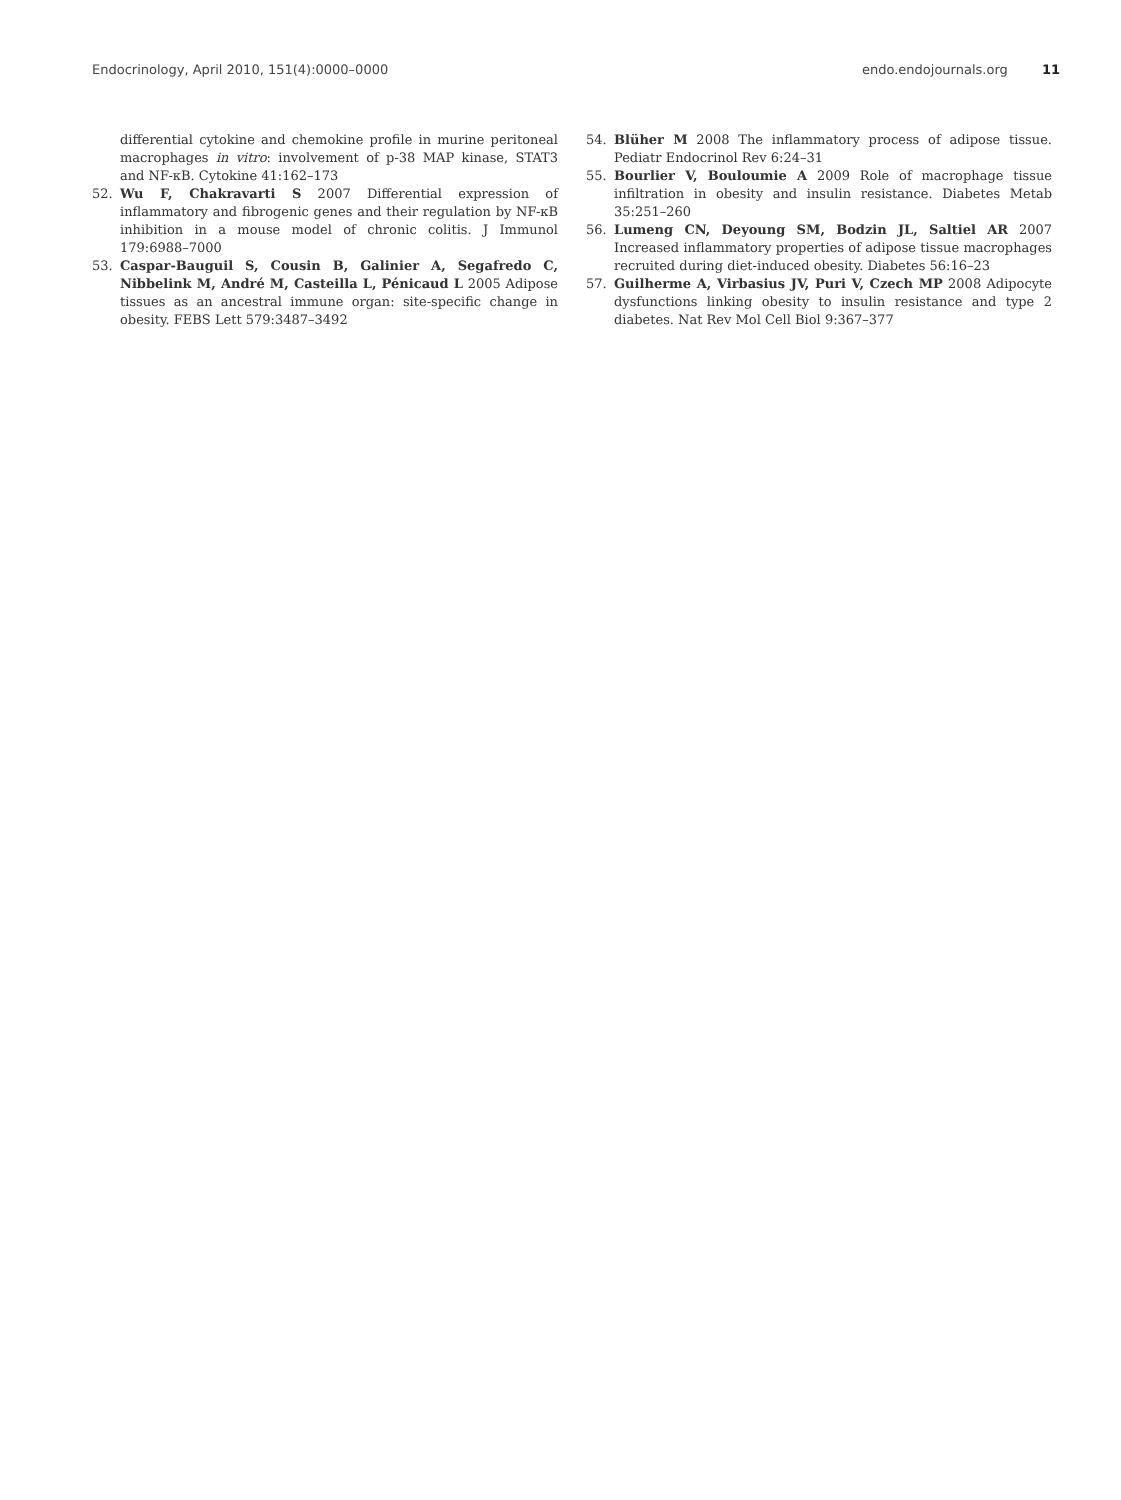Endocrinology, April 2010, 151(4):0000–0000 endo.endojournals.org 11
differential cytokine and chemokine profile in murine peritoneal macrophages in vitro: involvement of p-38 MAP kinase, STAT3 and NF-κB. Cytokine 41:162–173
52. Wu F, Chakravarti S 2007 Differential expression of inflammatory and fibrogenic genes and their regulation by NF-κB inhibition in a mouse model of chronic colitis. J Immunol 179:6988–7000
53. Caspar-Bauguil S, Cousin B, Galinier A, Segafredo C, Nibbelink M, André M, Casteilla L, Pénicaud L 2005 Adipose tissues as an ancestral immune organ: site-specific change in obesity. FEBS Lett 579:3487–3492
54. Blüher M 2008 The inflammatory process of adipose tissue. Pediatr Endocrinol Rev 6:24–31
55. Bourlier V, Bouloumie A 2009 Role of macrophage tissue infiltration in obesity and insulin resistance. Diabetes Metab 35:251–260
56. Lumeng CN, Deyoung SM, Bodzin JL, Saltiel AR 2007 Increased inflammatory properties of adipose tissue macrophages recruited during diet-induced obesity. Diabetes 56:16–23
57. Guilherme A, Virbasius JV, Puri V, Czech MP 2008 Adipocyte dysfunctions linking obesity to insulin resistance and type 2 diabetes. Nat Rev Mol Cell Biol 9:367–377